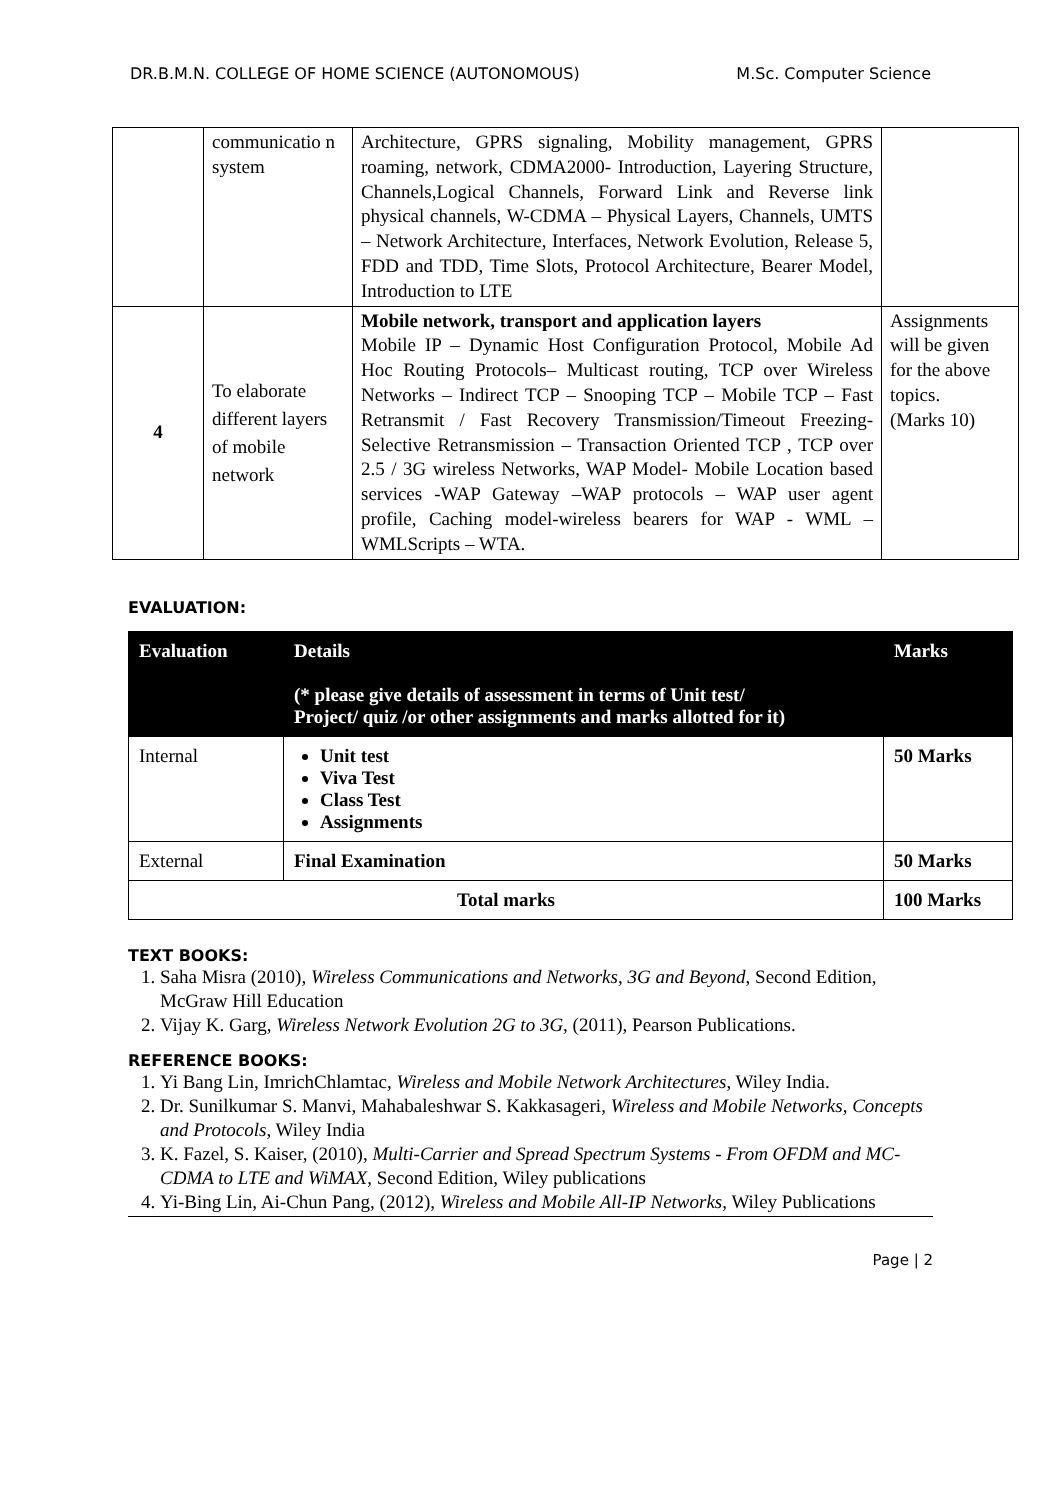DR.B.M.N. COLLEGE OF HOME SCIENCE (AUTONOMOUS) M.Sc. Computer Science
| | communicatio n system | Architecture, GPRS signaling, Mobility management, GPRS roaming, network, CDMA2000- Introduction, Layering Structure, Channels,Logical Channels, Forward Link and Reverse link physical channels, W-CDMA – Physical Layers, Channels, UMTS – Network Architecture, Interfaces, Network Evolution, Release 5, FDD and TDD, Time Slots, Protocol Architecture, Bearer Model, Introduction to LTE | |
| 4 | To elaborate different layers of mobile network | Mobile network, transport and application layers Mobile IP – Dynamic Host Configuration Protocol, Mobile Ad Hoc Routing Protocols– Multicast routing, TCP over Wireless Networks – Indirect TCP – Snooping TCP – Mobile TCP – Fast Retransmit / Fast Recovery Transmission/Timeout Freezing-Selective Retransmission – Transaction Oriented TCP , TCP over 2.5 / 3G wireless Networks, WAP Model- Mobile Location based services -WAP Gateway –WAP protocols – WAP user agent profile, Caching model-wireless bearers for WAP - WML – WMLScripts – WTA. | Assignments will be given for the above topics. (Marks 10) |
EVALUATION:
| Evaluation | Details (* please give details of assessment in terms of Unit test/ Project/ quiz /or other assignments and marks allotted for it) | Marks |
| --- | --- | --- |
| Internal | Unit test Viva Test Class Test Assignments | 50 Marks |
| External | Final Examination | 50 Marks |
| Total marks | | 100 Marks |
TEXT BOOKS:
1. Saha Misra (2010), Wireless Communications and Networks, 3G and Beyond, Second Edition, McGraw Hill Education
2. Vijay K. Garg, Wireless Network Evolution 2G to 3G, (2011), Pearson Publications.
REFERENCE BOOKS:
1. Yi Bang Lin, ImrichChlamtac, Wireless and Mobile Network Architectures, Wiley India.
2. Dr. Sunilkumar S. Manvi, Mahabaleshwar S. Kakkasageri, Wireless and Mobile Networks, Concepts and Protocols, Wiley India
3. K. Fazel, S. Kaiser, (2010), Multi-Carrier and Spread Spectrum Systems - From OFDM and MC-CDMA to LTE and WiMAX, Second Edition, Wiley publications
4. Yi-Bing Lin, Ai-Chun Pang, (2012), Wireless and Mobile All-IP Networks, Wiley Publications
Page | 2